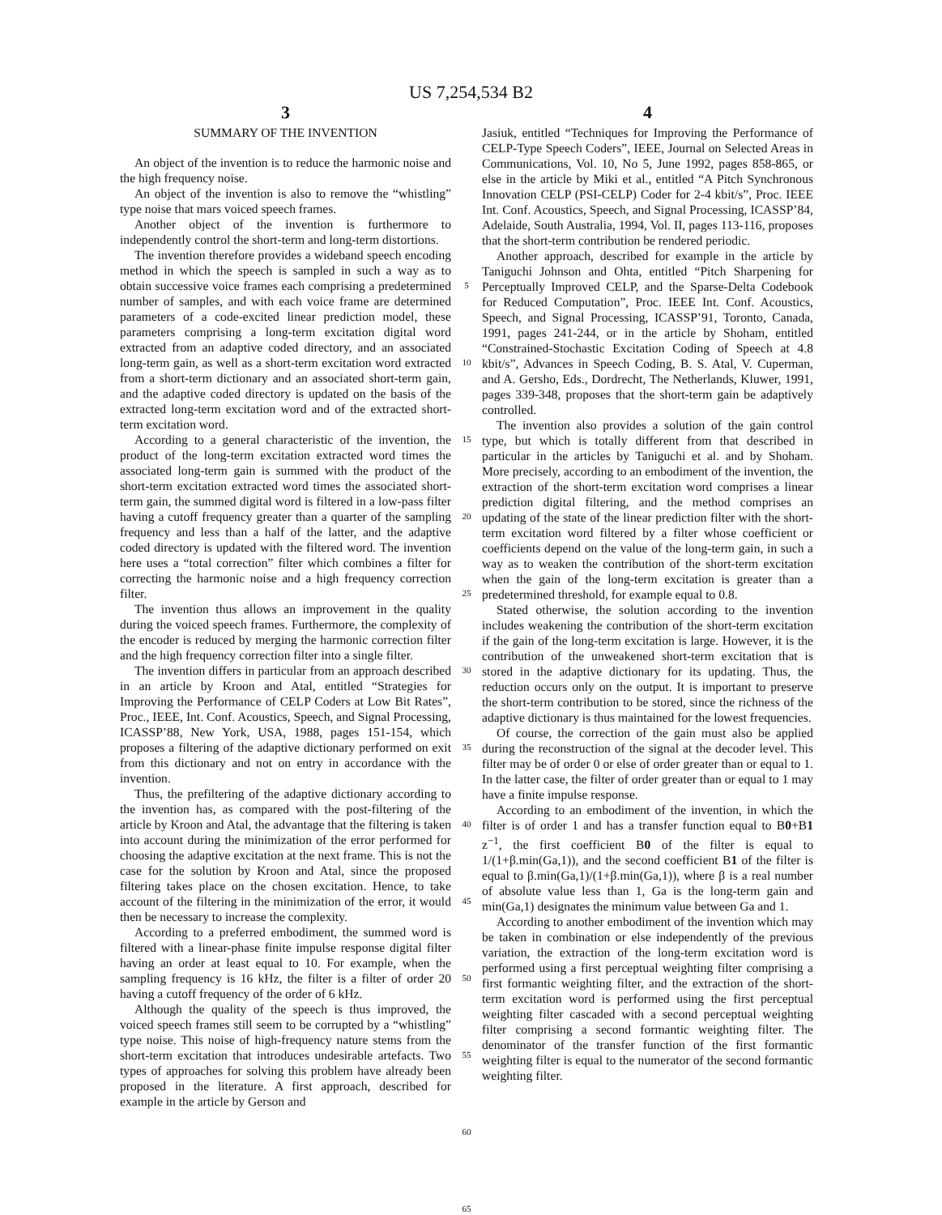US 7,254,534 B2
3
SUMMARY OF THE INVENTION
An object of the invention is to reduce the harmonic noise and the high frequency noise.
An object of the invention is also to remove the “whistling” type noise that mars voiced speech frames.
Another object of the invention is furthermore to independently control the short-term and long-term distortions.
The invention therefore provides a wideband speech encoding method in which the speech is sampled in such a way as to obtain successive voice frames each comprising a predetermined number of samples, and with each voice frame are determined parameters of a code-excited linear prediction model, these parameters comprising a long-term excitation digital word extracted from an adaptive coded directory, and an associated long-term gain, as well as a short-term excitation word extracted from a short-term dictionary and an associated short-term gain, and the adaptive coded directory is updated on the basis of the extracted long-term excitation word and of the extracted short-term excitation word.
According to a general characteristic of the invention, the product of the long-term excitation extracted word times the associated long-term gain is summed with the product of the short-term excitation extracted word times the associated short-term gain, the summed digital word is filtered in a low-pass filter having a cutoff frequency greater than a quarter of the sampling frequency and less than a half of the latter, and the adaptive coded directory is updated with the filtered word. The invention here uses a “total correction” filter which combines a filter for correcting the harmonic noise and a high frequency correction filter.
The invention thus allows an improvement in the quality during the voiced speech frames. Furthermore, the complexity of the encoder is reduced by merging the harmonic correction filter and the high frequency correction filter into a single filter.
The invention differs in particular from an approach described in an article by Kroon and Atal, entitled “Strategies for Improving the Performance of CELP Coders at Low Bit Rates”, Proc., IEEE, Int. Conf. Acoustics, Speech, and Signal Processing, ICASSP’88, New York, USA, 1988, pages 151-154, which proposes a filtering of the adaptive dictionary performed on exit from this dictionary and not on entry in accordance with the invention.
Thus, the prefiltering of the adaptive dictionary according to the invention has, as compared with the post-filtering of the article by Kroon and Atal, the advantage that the filtering is taken into account during the minimization of the error performed for choosing the adaptive excitation at the next frame. This is not the case for the solution by Kroon and Atal, since the proposed filtering takes place on the chosen excitation. Hence, to take account of the filtering in the minimization of the error, it would then be necessary to increase the complexity.
According to a preferred embodiment, the summed word is filtered with a linear-phase finite impulse response digital filter having an order at least equal to 10. For example, when the sampling frequency is 16 kHz, the filter is a filter of order 20 having a cutoff frequency of the order of 6 kHz.
Although the quality of the speech is thus improved, the voiced speech frames still seem to be corrupted by a “whistling” type noise. This noise of high-frequency nature stems from the short-term excitation that introduces undesirable artefacts. Two types of approaches for solving this problem have already been proposed in the literature. A first approach, described for example in the article by Gerson and
5
10
15
20
25
30
35
40
45
50
55
60
65
4
Jasiuk, entitled “Techniques for Improving the Performance of CELP-Type Speech Coders”, IEEE, Journal on Selected Areas in Communications, Vol. 10, No 5, June 1992, pages 858-865, or else in the article by Miki et al., entitled “A Pitch Synchronous Innovation CELP (PSI-CELP) Coder for 2-4 kbit/s”, Proc. IEEE Int. Conf. Acoustics, Speech, and Signal Processing, ICASSP’84, Adelaide, South Australia, 1994, Vol. II, pages 113-116, proposes that the short-term contribution be rendered periodic.
Another approach, described for example in the article by Taniguchi Johnson and Ohta, entitled “Pitch Sharpening for Perceptually Improved CELP, and the Sparse-Delta Codebook for Reduced Computation”, Proc. IEEE Int. Conf. Acoustics, Speech, and Signal Processing, ICASSP’91, Toronto, Canada, 1991, pages 241-244, or in the article by Shoham, entitled “Constrained-Stochastic Excitation Coding of Speech at 4.8 kbit/s”, Advances in Speech Coding, B. S. Atal, V. Cuperman, and A. Gersho, Eds., Dordrecht, The Netherlands, Kluwer, 1991, pages 339-348, proposes that the short-term gain be adaptively controlled.
The invention also provides a solution of the gain control type, but which is totally different from that described in particular in the articles by Taniguchi et al. and by Shoham. More precisely, according to an embodiment of the invention, the extraction of the short-term excitation word comprises a linear prediction digital filtering, and the method comprises an updating of the state of the linear prediction filter with the short-term excitation word filtered by a filter whose coefficient or coefficients depend on the value of the long-term gain, in such a way as to weaken the contribution of the short-term excitation when the gain of the long-term excitation is greater than a predetermined threshold, for example equal to 0.8.
Stated otherwise, the solution according to the invention includes weakening the contribution of the short-term excitation if the gain of the long-term excitation is large. However, it is the contribution of the unweakened short-term excitation that is stored in the adaptive dictionary for its updating. Thus, the reduction occurs only on the output. It is important to preserve the short-term contribution to be stored, since the richness of the adaptive dictionary is thus maintained for the lowest frequencies.
Of course, the correction of the gain must also be applied during the reconstruction of the signal at the decoder level. This filter may be of order 0 or else of order greater than or equal to 1. In the latter case, the filter of order greater than or equal to 1 may have a finite impulse response.
According to an embodiment of the invention, in which the filter is of order 1 and has a transfer function equal to B0+B1 z<sup>−1</sup>, the first coefficient B0 of the filter is equal to 1/(1+β.min(Ga,1)), and the second coefficient B1 of the filter is equal to β.min(Ga,1)/(1+β.min(Ga,1)), where β is a real number of absolute value less than 1, Ga is the long-term gain and min(Ga,1) designates the minimum value between Ga and 1.
According to another embodiment of the invention which may be taken in combination or else independently of the previous variation, the extraction of the long-term excitation word is performed using a first perceptual weighting filter comprising a first formantic weighting filter, and the extraction of the short-term excitation word is performed using the first perceptual weighting filter cascaded with a second perceptual weighting filter comprising a second formantic weighting filter. The denominator of the transfer function of the first formantic weighting filter is equal to the numerator of the second formantic weighting filter.